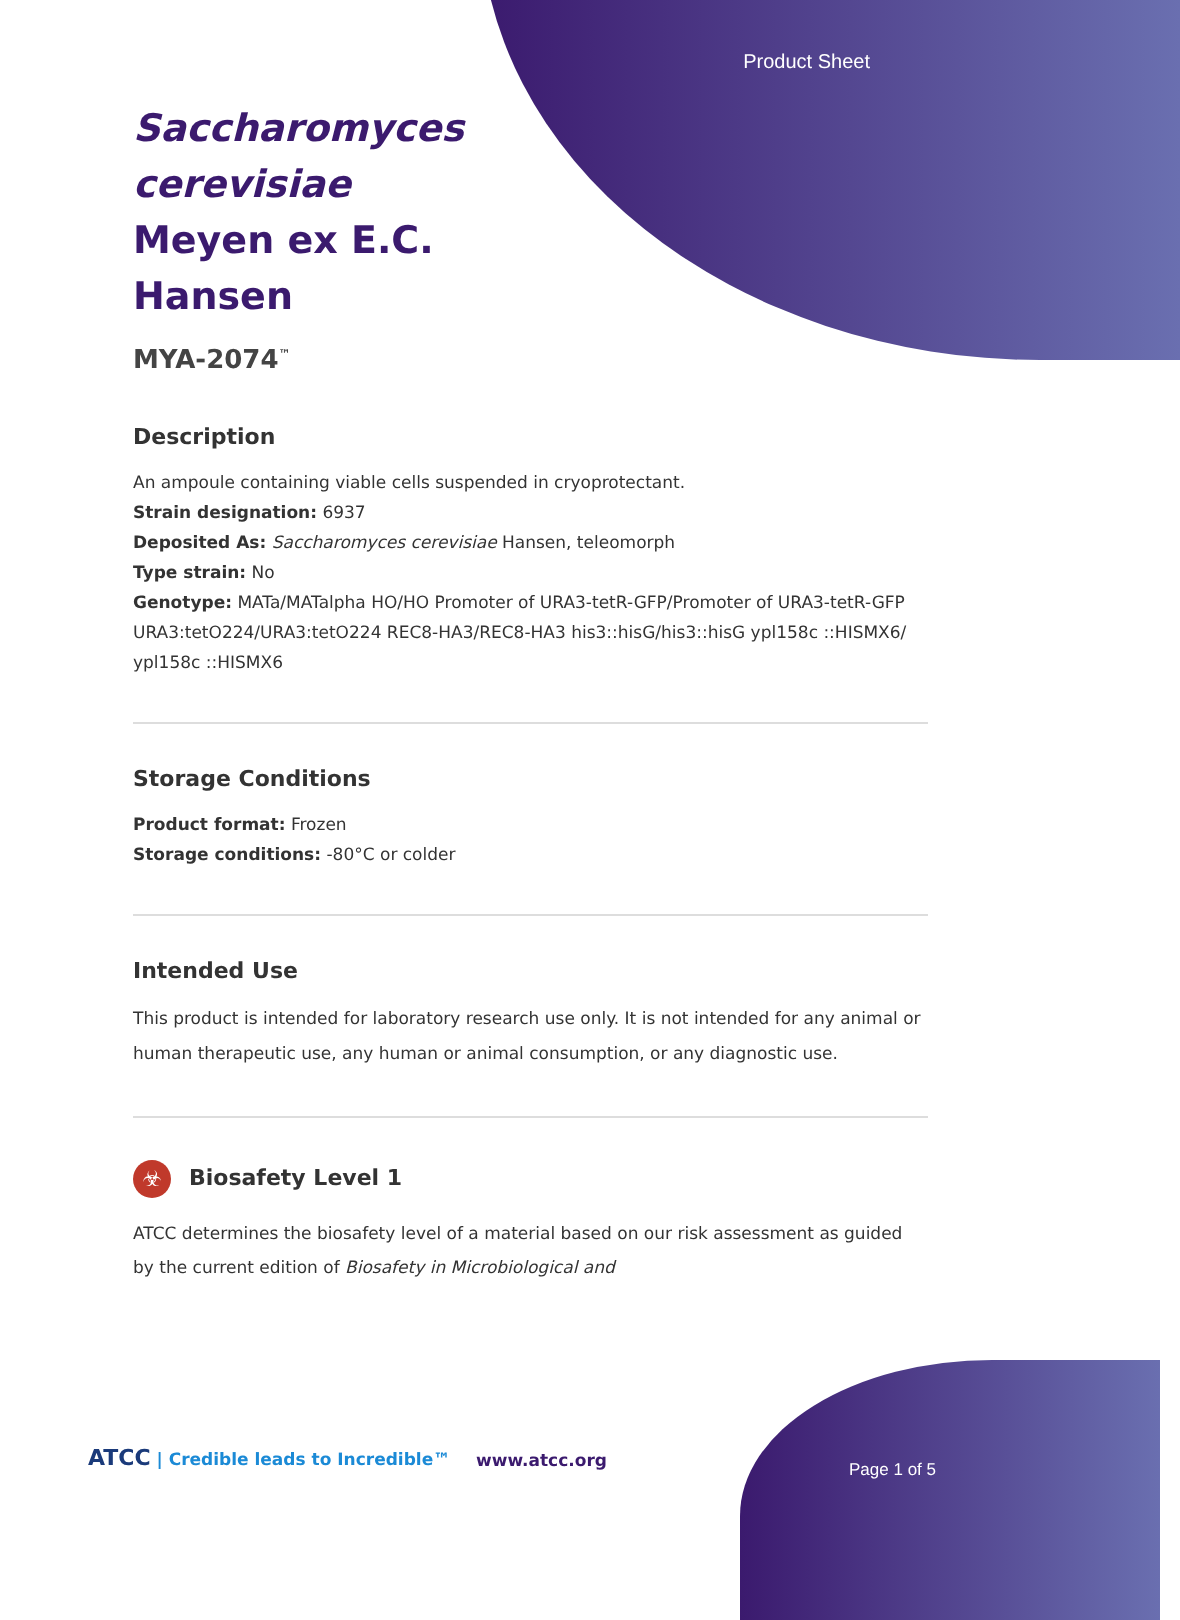Product Sheet
Saccharomyces cerevisiae Meyen ex E.C. Hansen
MYA-2074<sup>™</sup>
Description
An ampoule containing viable cells suspended in cryoprotectant.
Strain designation: 6937
Deposited As: Saccharomyces cerevisiae Hansen, teleomorph
Type strain: No
Genotype: MATa/MATalpha HO/HO Promoter of URA3-tetR-GFP/Promoter of URA3-tetR-GFP URA3:tetO224/URA3:tetO224 REC8-HA3/REC8-HA3 his3::hisG/his3::hisG ypl158c ::HISMX6/ ypl158c ::HISMX6
Storage Conditions
Product format: Frozen
Storage conditions: -80°C or colder
Intended Use
This product is intended for laboratory research use only. It is not intended for any animal or human therapeutic use, any human or animal consumption, or any diagnostic use.
☣ Biosafety Level 1
ATCC determines the biosafety level of a material based on our risk assessment as guided by the current edition of Biosafety in Microbiological and
ATCC | Credible leads to Incredible™
www.atcc.org Page 1 of 5